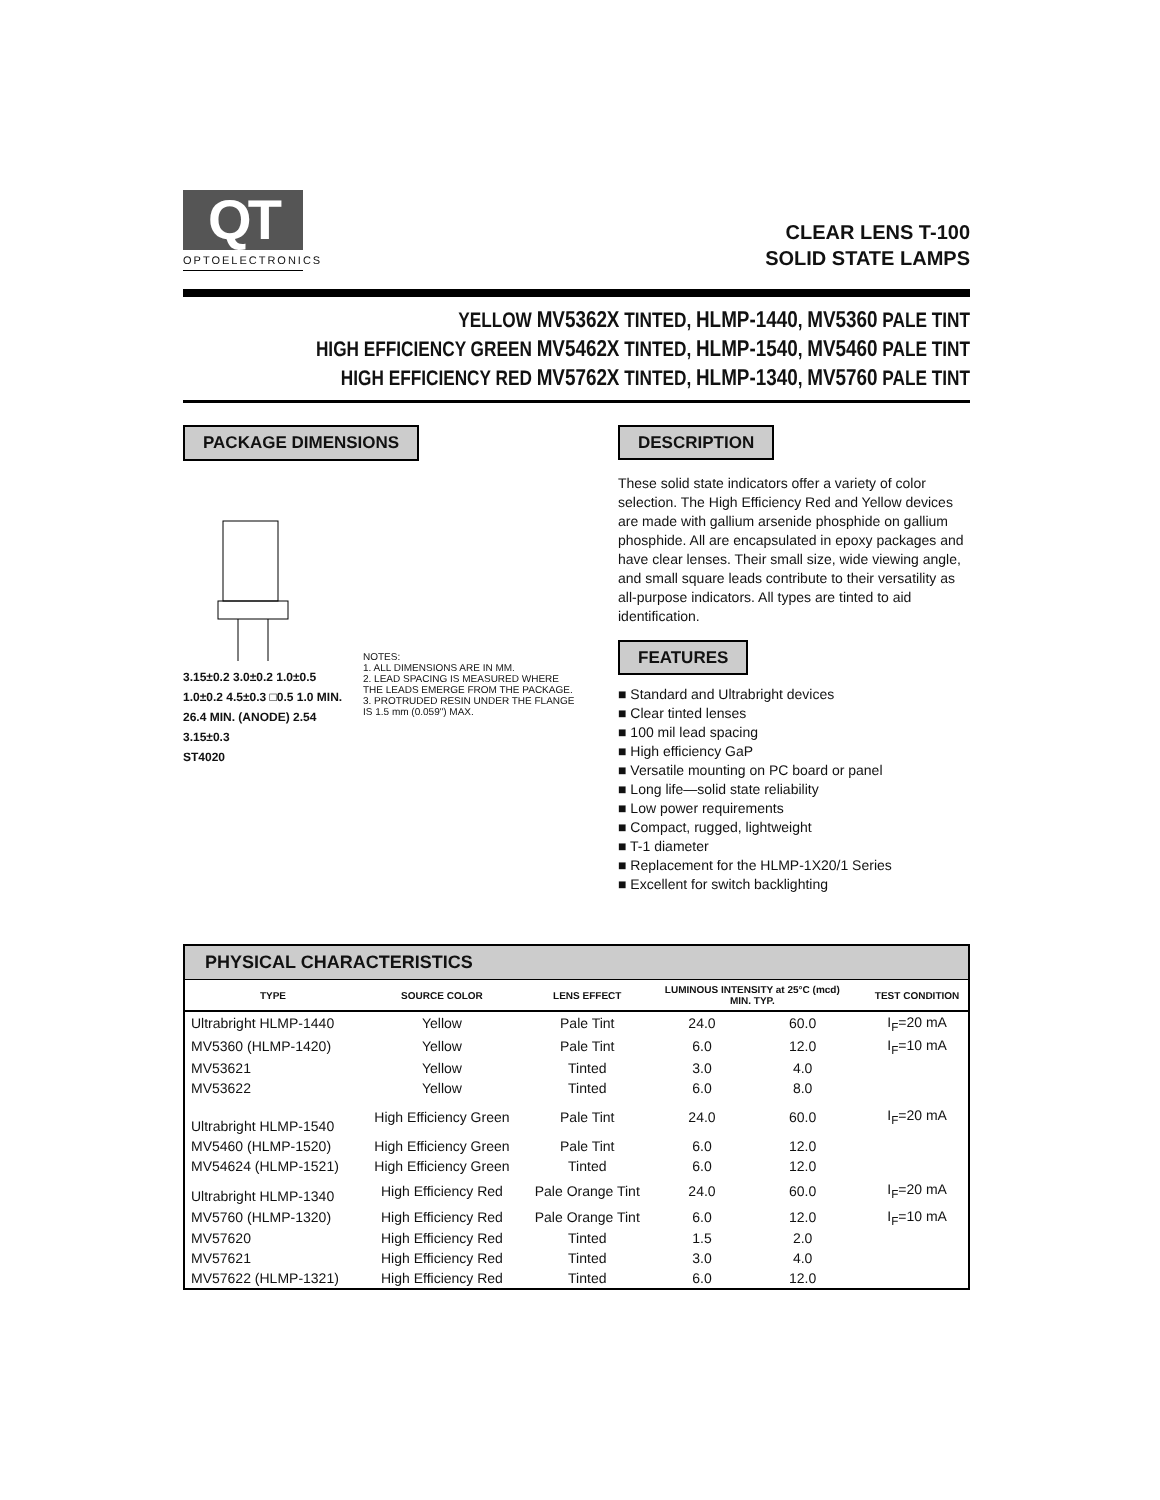QT
OPTOELECTRONICS
CLEAR LENS T-100
SOLID STATE LAMPS
YELLOW MV5362X TINTED, HLMP-1440, MV5360 PALE TINT
HIGH EFFICIENCY GREEN MV5462X TINTED, HLMP-1540, MV5460 PALE TINT
HIGH EFFICIENCY RED MV5762X TINTED, HLMP-1340, MV5760 PALE TINT
PACKAGE DIMENSIONS
3.15±0.2 3.0±0.2 1.0±0.5 1.0±0.2 4.5±0.3 □0.5 1.0 MIN. 26.4 MIN. (ANODE) 2.54 3.15±0.3
ST4020
NOTES:
1. ALL DIMENSIONS ARE IN MM.
2. LEAD SPACING IS MEASURED WHERE THE LEADS EMERGE FROM THE PACKAGE.
3. PROTRUDED RESIN UNDER THE FLANGE IS 1.5 mm (0.059") MAX.
DESCRIPTION
These solid state indicators offer a variety of color selection. The High Efficiency Red and Yellow devices are made with gallium arsenide phosphide on gallium phosphide. All are encapsulated in epoxy packages and have clear lenses. Their small size, wide viewing angle, and small square leads contribute to their versatility as all-purpose indicators. All types are tinted to aid identification.
FEATURES
■ Standard and Ultrabright devices
■ Clear tinted lenses
■ 100 mil lead spacing
■ High efficiency GaP
■ Versatile mounting on PC board or panel
■ Long life—solid state reliability
■ Low power requirements
■ Compact, rugged, lightweight
■ T-1 diameter
■ Replacement for the HLMP-1X20/1 Series
■ Excellent for switch backlighting
| PHYSICAL CHARACTERISTICS | | | | | | |
| TYPE | SOURCE COLOR | LENS EFFECT | LUMINOUS INTENSITY at 25°C (mcd) MIN. TYP. | | | TEST CONDITION |
| Ultrabright HLMP-1440 | Yellow | Pale Tint | 24.0 | 60.0 | | I<sub>F</sub>=20 mA |
| MV5360 (HLMP-1420) | Yellow | Pale Tint | 6.0 | 12.0 | | I<sub>F</sub>=10 mA |
| MV53621 | Yellow | Tinted | 3.0 | 4.0 | | |
| MV53622 | Yellow | Tinted | 6.0 | 8.0 | | |
| Ultrabright HLMP-1540 | High Efficiency Green | Pale Tint | 24.0 | 60.0 | | I<sub>F</sub>=20 mA |
| MV5460 (HLMP-1520) | High Efficiency Green | Pale Tint | 6.0 | 12.0 | | |
| MV54624 (HLMP-1521) | High Efficiency Green | Tinted | 6.0 | 12.0 | | |
| Ultrabright HLMP-1340 | High Efficiency Red | Pale Orange Tint | 24.0 | 60.0 | | I<sub>F</sub>=20 mA |
| MV5760 (HLMP-1320) | High Efficiency Red | Pale Orange Tint | 6.0 | 12.0 | | I<sub>F</sub>=10 mA |
| MV57620 | High Efficiency Red | Tinted | 1.5 | 2.0 | | |
| MV57621 | High Efficiency Red | Tinted | 3.0 | 4.0 | | |
| MV57622 (HLMP-1321) | High Efficiency Red | Tinted | 6.0 | 12.0 | | |